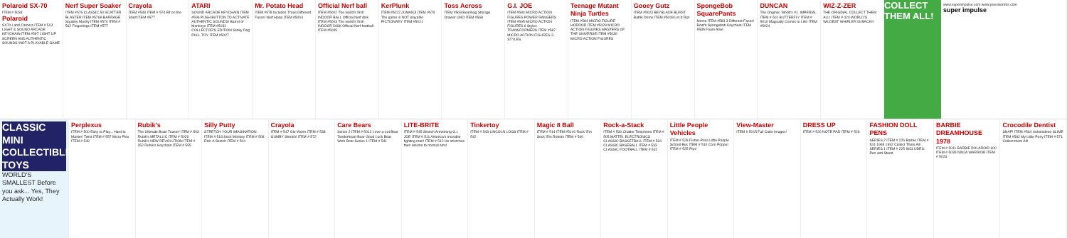Polaroid SX-70
ITEM # 5033
Polaroid
SX70 Land Camera ITEM # 513 LIGHT & SOUND ARCADE KEYCHAIN ITEM #597 LIGHT UP SCREEN AND AUTHENTIC SOUNDS! NOT A PLAYABLE GAME
Nerf Super Soaker
ITEM #576 CLASSIC 50 SCATTER BLASTER ITEM #576A BARRAGE Squishy Mushy ITEM #574 ITEM # 562 Fingerlings ITEM #577
Crayola
ITEM #548 ITEM # 574 Elf on the Shelf ITEM #577
ATARI
SOUND ARCADE KEYCHAIN ITEM #596 PUSH BUTTON TO ACTIVATE AUTHENTIC SOUNDS! Barrel of Monkeys ITEM #5032 COLLECTOR'S EDITION Slinky Dog PULL TOY ITEM #5027
Mr. Potato Head
ITEM #578 Includes Three Different Faces! Nerf Hoop ITEM #5004
Official Nerf ball
ITEM #5002 The world's first! INDOOR BALL Official Nerf disk ITEM #5003 The world's first! INDOOR DISK Official Nerf football ITEM #5005
KerPlunk
ITEM #5022 JUMANJI ITEM #579 The game is NOT playable PICTIONARY ITEM #5021
Toss Across
ITEM #569 Beanbag Storage Drawer UNO ITEM #568
G.I. JOE
ITEM #594 MICRO ACTION FIGURES POWER RANGERS ITEM #595 MICRO ACTION FIGURES 6 Styles TRANSFORMERS ITEM #587 MICRO ACTION FIGURES 3 STYLES
Teenage Mutant Ninja Turtles
ITEM #584 MICRO FIGURE HORROR ITEM #5028 MICRO ACTION FIGURES MASTERS OF THE UNIVERSE ITEM #5030 MICRO ACTION FIGURES
Gooey Gutz
ITEM #5023 BEYBLADE BURST Battle Dome ITEM #5008 Let It Rip!
SpongeBob SquarePants
Meme ITEM #583 3 Different Faces! Boat'n Spongebob Keychain ITEM #585 Foam Alive
DUNCAN
The Original. World's #1. IMPERIAL ITEM # 501 BUTTERFLY ITEM # 5010 Magically Comes to Life! ITEM #5024
WIZ-Z-ZER
THE ORIGINAL COLLECT THEM ALL! ITEM # 420 WORLD'S WILDEST WHIRLER IS BACK!!!
COLLECT THEM ALL!
www.superimpulse.com www.precisionrbs.com
super impulse
CLASSIC MINI COLLECTIBLE TOYS
WORLD'S SMALLEST Before you ask... Yes, They Actually Work!
Perplexus
ITEM # 500 Easy to Play... Hard to Master! Twist ITEM # 557 Micro Plex ITEM # 549
Rubik's
The Ultimate Brain Teaser! ITEM # 503 Rubik's METALLIC ITEM # 5029 Rubik's NEW REVOLUTION ITEM # 352 Rubik's Keychain ITEM # 555
Silly Putty
STRETCH YOUR IMAGINATION ITEM # 518 Sock Monkey ITEM # 508 Etch A Sketch ITEM # 504
Crayola
ITEM # 547 Glo Worm ITEM # 538 GUMBY Stretch! ITEM # 572
Care Bears
Series 2 ITEM # 5012 Love-a-Lot Bear Tenderheart Bear Good Luck Bear Wish Bear Series 1 ITEM # 541
LITE-BRITE
ITEM # 545 Stretch Armstrong G.I. JOE ITEM # 511 America's movable fighting man! ITEM # 512 He stretches then returns to normal size!
Tinkertoy
ITEM # 543 LINCOLN LOGS ITEM # 542
Magic 8 Ball
ITEM # 514 ITEM #5140 Rock 'Em Sock 'Em Robots ITEM # 540
Rock-a-Stack
ITEM # 506 Chatter Telephone ITEM # 505 MATTEL ELECTRONICS CLASSIC BASKETBALL ITEM # 534 CLASSIC BASEBALL ITEM # 533 CLASSIC FOOTBALL ITEM # 532
Little People Vehicles
ITEM # 528 Fisher-Price Little People School Bus ITEM # 510 Corn Popper ITEM # 525 Pop!
View-Master
ITEM # 5015 Full Color Images!
DRESS UP
ITEM # 526 NOTE PAD ITEM # 526
FASHION DOLL PENS
SERIES 2 ITEM # 226 Barbie ITEM # 524 1965 1992 Collect Them All! SERIES 1 ITEM # 225 INCLUDES: Pen and Stand
BARBIE DREAMHOUSE 1978
ITEM # 5011 BARBIE POLAROID 600 ITEM # 5035 NINJA WARRIOR ITEM # 5026
Crocodile Dentist
SNAP! ITEM #564 nickelodeon SLIME ITEM #582 My Little Pony ITEM # 571 Collect them All!